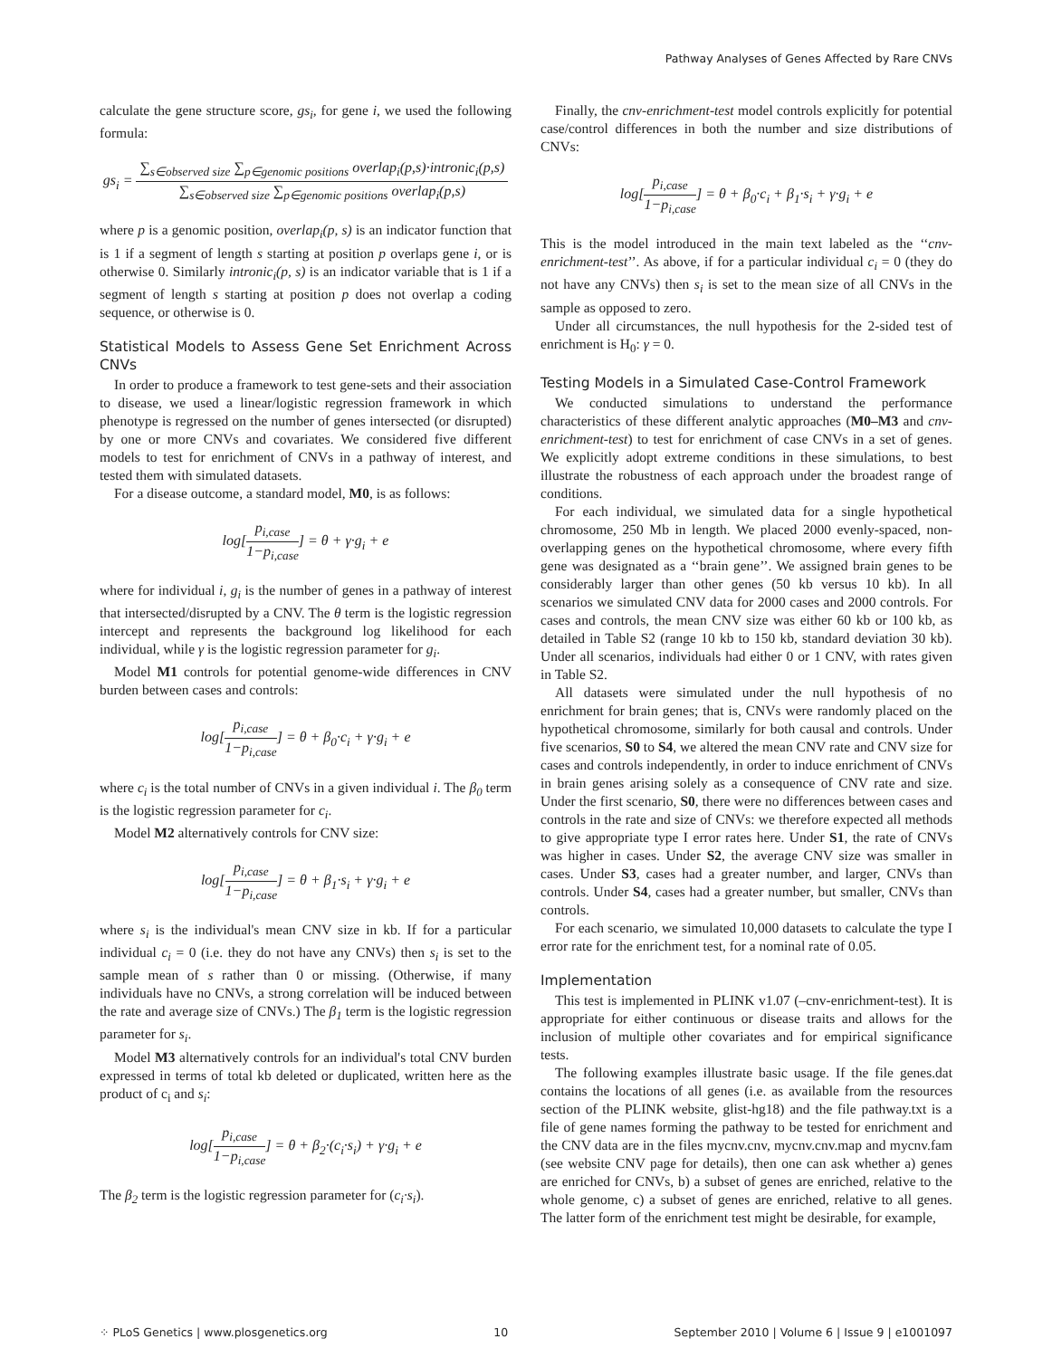Pathway Analyses of Genes Affected by Rare CNVs
calculate the gene structure score, gs<sub>i</sub>, for gene i, we used the following formula:
gs<sub>i</sub> = ∑<sub>s∈observed size</sub> ∑<sub>p∈genomic positions</sub> overlap<sub>i</sub>(p,s)·intronic<sub>i</sub>(p,s) ∑<sub>s∈observed size</sub> ∑<sub>p∈genomic positions</sub> overlap<sub>i</sub>(p,s)
where p is a genomic position, overlap<sub>i</sub>(p, s) is an indicator function that is 1 if a segment of length s starting at position p overlaps gene i, or is otherwise 0. Similarly intronic<sub>i</sub>(p, s) is an indicator variable that is 1 if a segment of length s starting at position p does not overlap a coding sequence, or otherwise is 0.
Statistical Models to Assess Gene Set Enrichment Across CNVs
In order to produce a framework to test gene-sets and their association to disease, we used a linear/logistic regression framework in which phenotype is regressed on the number of genes intersected (or disrupted) by one or more CNVs and covariates. We considered five different models to test for enrichment of CNVs in a pathway of interest, and tested them with simulated datasets.
For a disease outcome, a standard model, M0, is as follows:
log[p<sub>i,case</sub> 1−p<sub>i,case</sub>] = θ + γ·g<sub>i</sub> + e
where for individual i, g<sub>i</sub> is the number of genes in a pathway of interest that intersected/disrupted by a CNV. The θ term is the logistic regression intercept and represents the background log likelihood for each individual, while γ is the logistic regression parameter for g<sub>i</sub>.
Model M1 controls for potential genome-wide differences in CNV burden between cases and controls:
log[p<sub>i,case</sub> 1−p<sub>i,case</sub>] = θ + β<sub>0</sub>·c<sub>i</sub> + γ·g<sub>i</sub> + e
where c<sub>i</sub> is the total number of CNVs in a given individual i. The β<sub>0</sub> term is the logistic regression parameter for c<sub>i</sub>.
Model M2 alternatively controls for CNV size:
log[p<sub>i,case</sub> 1−p<sub>i,case</sub>] = θ + β<sub>1</sub>·s<sub>i</sub> + γ·g<sub>i</sub> + e
where s<sub>i</sub> is the individual's mean CNV size in kb. If for a particular individual c<sub>i</sub> = 0 (i.e. they do not have any CNVs) then s<sub>i</sub> is set to the sample mean of s rather than 0 or missing. (Otherwise, if many individuals have no CNVs, a strong correlation will be induced between the rate and average size of CNVs.) The β<sub>1</sub> term is the logistic regression parameter for s<sub>i</sub>.
Model M3 alternatively controls for an individual's total CNV burden expressed in terms of total kb deleted or duplicated, written here as the product of c<sub>i</sub> and s<sub>i</sub>:
log[p<sub>i,case</sub> 1−p<sub>i,case</sub>] = θ + β<sub>2</sub>·(c<sub>i</sub>·s<sub>i</sub>) + γ·g<sub>i</sub> + e
The β<sub>2</sub> term is the logistic regression parameter for (c<sub>i</sub>·s<sub>i</sub>).
Finally, the cnv-enrichment-test model controls explicitly for potential case/control differences in both the number and size distributions of CNVs:
log[p<sub>i,case</sub> 1−p<sub>i,case</sub>] = θ + β<sub>0</sub>·c<sub>i</sub> + β<sub>1</sub>·s<sub>i</sub> + γ·g<sub>i</sub> + e
This is the model introduced in the main text labeled as the ‘‘cnv-enrichment-test’’. As above, if for a particular individual c<sub>i</sub> = 0 (they do not have any CNVs) then s<sub>i</sub> is set to the mean size of all CNVs in the sample as opposed to zero.
Under all circumstances, the null hypothesis for the 2-sided test of enrichment is H<sub>0</sub>: γ = 0.
Testing Models in a Simulated Case-Control Framework
We conducted simulations to understand the performance characteristics of these different analytic approaches (M0–M3 and cnv-enrichment-test) to test for enrichment of case CNVs in a set of genes. We explicitly adopt extreme conditions in these simulations, to best illustrate the robustness of each approach under the broadest range of conditions.
For each individual, we simulated data for a single hypothetical chromosome, 250 Mb in length. We placed 2000 evenly-spaced, non-overlapping genes on the hypothetical chromosome, where every fifth gene was designated as a ‘‘brain gene’’. We assigned brain genes to be considerably larger than other genes (50 kb versus 10 kb). In all scenarios we simulated CNV data for 2000 cases and 2000 controls. For cases and controls, the mean CNV size was either 60 kb or 100 kb, as detailed in Table S2 (range 10 kb to 150 kb, standard deviation 30 kb). Under all scenarios, individuals had either 0 or 1 CNV, with rates given in Table S2.
All datasets were simulated under the null hypothesis of no enrichment for brain genes; that is, CNVs were randomly placed on the hypothetical chromosome, similarly for both causal and controls. Under five scenarios, S0 to S4, we altered the mean CNV rate and CNV size for cases and controls independently, in order to induce enrichment of CNVs in brain genes arising solely as a consequence of CNV rate and size. Under the first scenario, S0, there were no differences between cases and controls in the rate and size of CNVs: we therefore expected all methods to give appropriate type I error rates here. Under S1, the rate of CNVs was higher in cases. Under S2, the average CNV size was smaller in cases. Under S3, cases had a greater number, and larger, CNVs than controls. Under S4, cases had a greater number, but smaller, CNVs than controls.
For each scenario, we simulated 10,000 datasets to calculate the type I error rate for the enrichment test, for a nominal rate of 0.05.
Implementation
This test is implemented in PLINK v1.07 (–cnv-enrichment-test). It is appropriate for either continuous or disease traits and allows for the inclusion of multiple other covariates and for empirical significance tests.
The following examples illustrate basic usage. If the file genes.dat contains the locations of all genes (i.e. as available from the resources section of the PLINK website, glist-hg18) and the file pathway.txt is a file of gene names forming the pathway to be tested for enrichment and the CNV data are in the files mycnv.cnv, mycnv.cnv.map and mycnv.fam (see website CNV page for details), then one can ask whether a) genes are enriched for CNVs, b) a subset of genes are enriched, relative to the whole genome, c) a subset of genes are enriched, relative to all genes. The latter form of the enrichment test might be desirable, for example,
⁘ PLoS Genetics | www.plosgenetics.org 10 September 2010 | Volume 6 | Issue 9 | e1001097